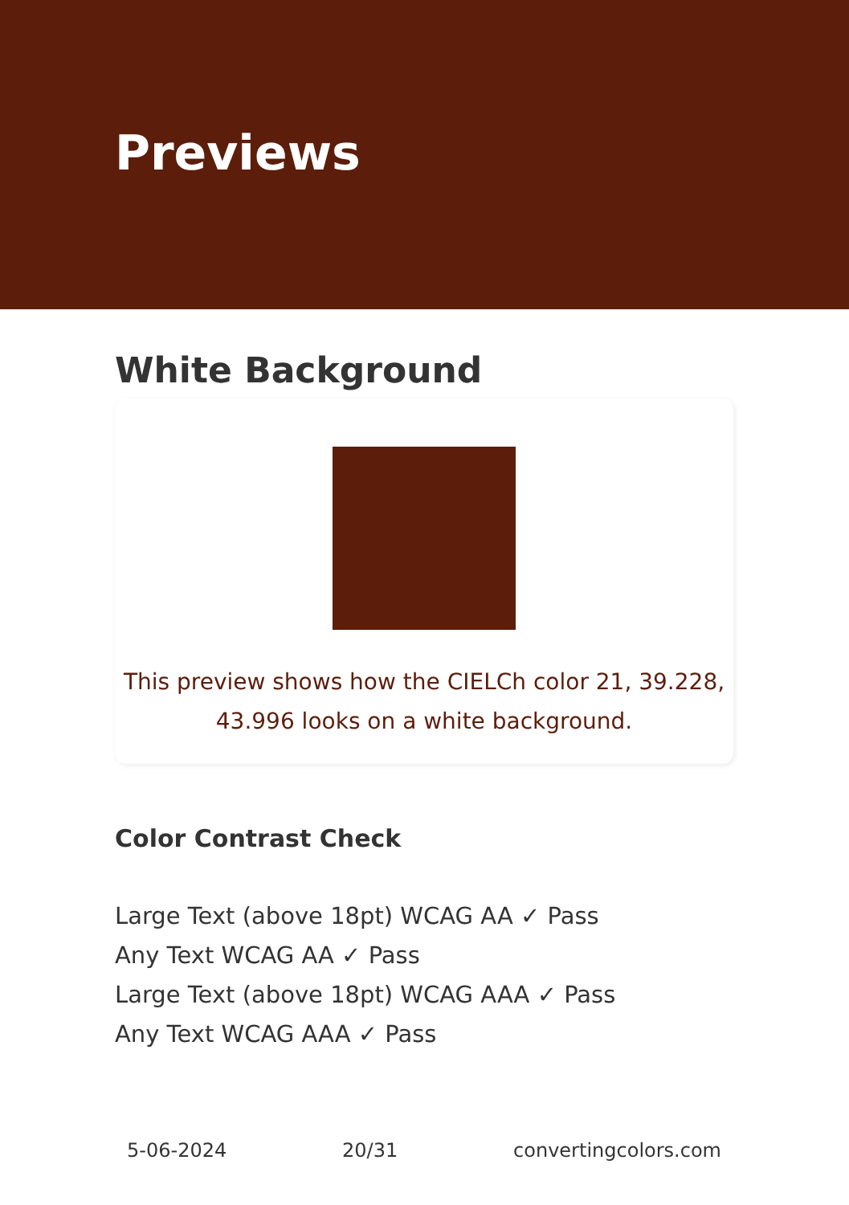Previews
White Background
This preview shows how the CIELCh color 21, 39.228, 43.996 looks on a white background.
Color Contrast Check
Large Text (above 18pt) WCAG AA ✓ Pass
Any Text WCAG AA ✓ Pass
Large Text (above 18pt) WCAG AAA ✓ Pass
Any Text WCAG AAA ✓ Pass
5-06-2024 20/31 convertingcolors.com